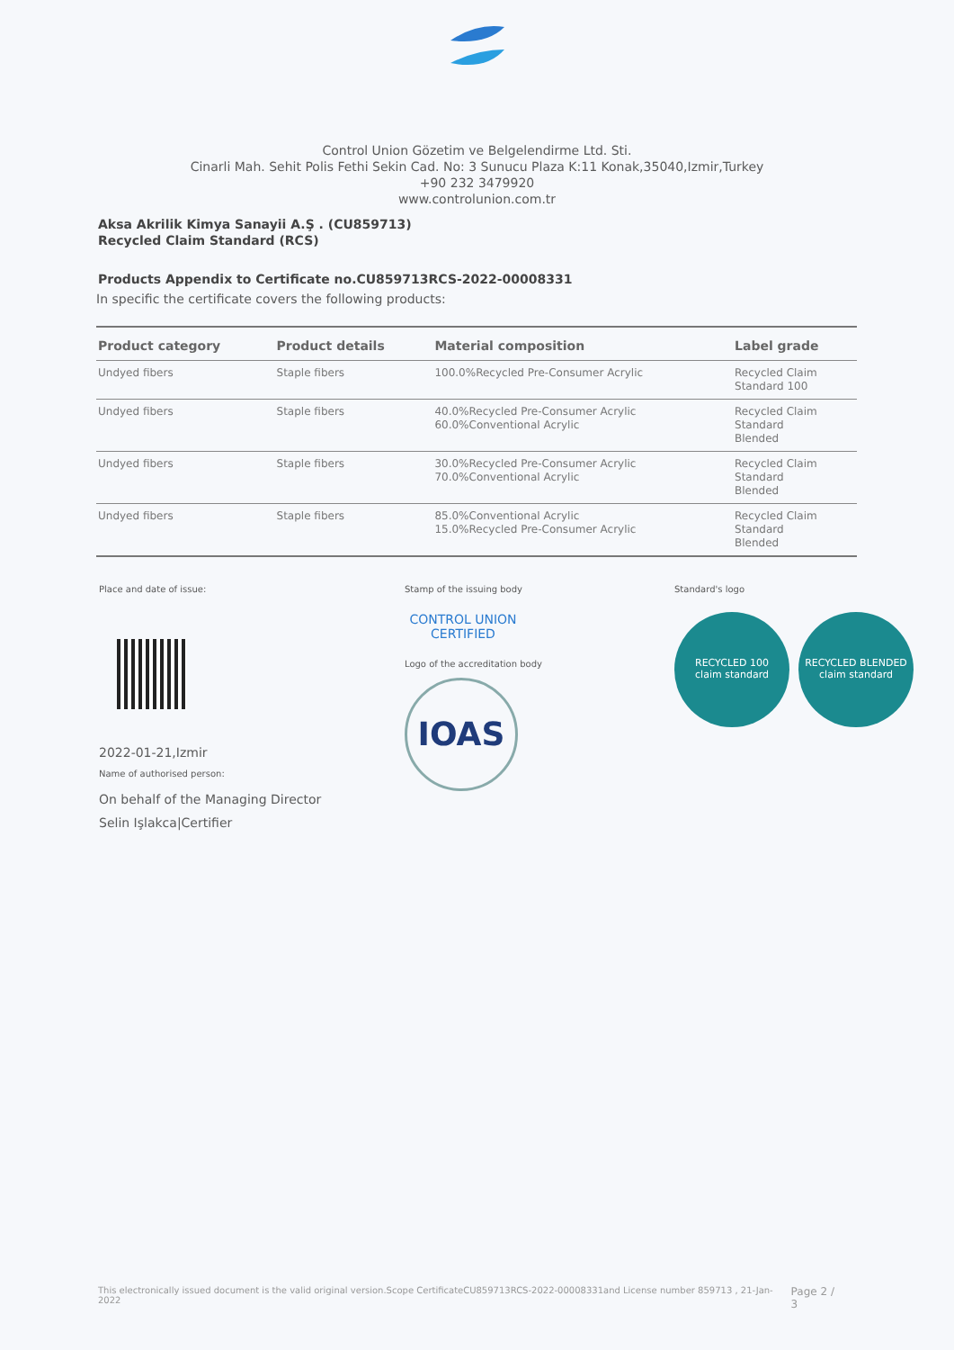Control Union Gözetim ve Belgelendirme Ltd. Sti.
Cinarli Mah. Sehit Polis Fethi Sekin Cad. No: 3 Sunucu Plaza K:11 Konak,35040,Izmir,Turkey
+90 232 3479920
www.controlunion.com.tr
Aksa Akrilik Kimya Sanayii A.Ş . (CU859713)
Recycled Claim Standard (RCS)
Products Appendix to Certificate no.CU859713RCS-2022-00008331
In specific the certificate covers the following products:
| Product category | Product details | Material composition | Label grade |
| --- | --- | --- | --- |
| Undyed fibers | Staple fibers | 100.0%Recycled Pre-Consumer Acrylic | Recycled Claim Standard 100 |
| Undyed fibers | Staple fibers | 40.0%Recycled Pre-Consumer Acrylic 60.0%Conventional Acrylic | Recycled Claim Standard Blended |
| Undyed fibers | Staple fibers | 30.0%Recycled Pre-Consumer Acrylic 70.0%Conventional Acrylic | Recycled Claim Standard Blended |
| Undyed fibers | Staple fibers | 85.0%Conventional Acrylic 15.0%Recycled Pre-Consumer Acrylic | Recycled Claim Standard Blended |
Place and date of issue:
2022-01-21,Izmir
Name of authorised person:
On behalf of the Managing Director
Selin Işlakca|Certifier
Stamp of the issuing body
CONTROL UNION
CERTIFIED
Logo of the accreditation body
IOAS
Standard's logo
RECYCLED 100
claim standard
RECYCLED BLENDED
claim standard
This electronically issued document is the valid original version.Scope CertificateCU859713RCS-2022-00008331and License number 859713 , 21-Jan-2022 Page 2 / 3